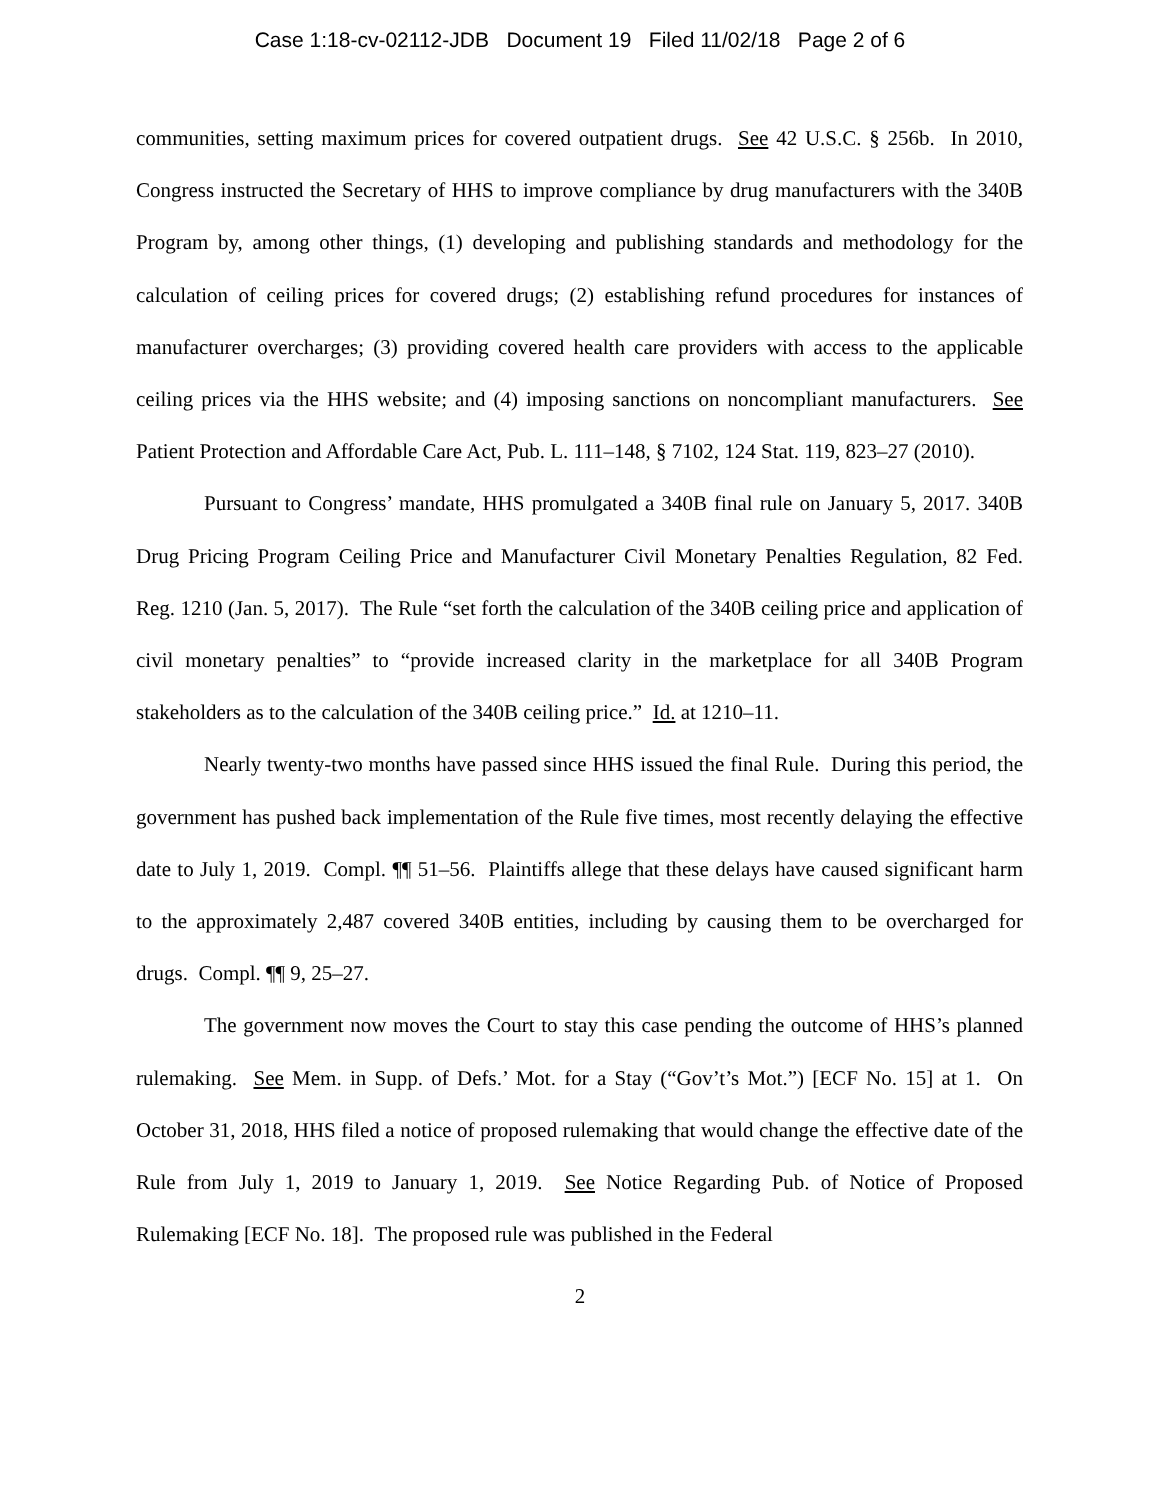Case 1:18-cv-02112-JDB Document 19 Filed 11/02/18 Page 2 of 6
communities, setting maximum prices for covered outpatient drugs. See 42 U.S.C. § 256b. In 2010, Congress instructed the Secretary of HHS to improve compliance by drug manufacturers with the 340B Program by, among other things, (1) developing and publishing standards and methodology for the calculation of ceiling prices for covered drugs; (2) establishing refund procedures for instances of manufacturer overcharges; (3) providing covered health care providers with access to the applicable ceiling prices via the HHS website; and (4) imposing sanctions on noncompliant manufacturers. See Patient Protection and Affordable Care Act, Pub. L. 111–148, § 7102, 124 Stat. 119, 823–27 (2010).
Pursuant to Congress’ mandate, HHS promulgated a 340B final rule on January 5, 2017. 340B Drug Pricing Program Ceiling Price and Manufacturer Civil Monetary Penalties Regulation, 82 Fed. Reg. 1210 (Jan. 5, 2017). The Rule “set forth the calculation of the 340B ceiling price and application of civil monetary penalties” to “provide increased clarity in the marketplace for all 340B Program stakeholders as to the calculation of the 340B ceiling price.” Id. at 1210–11.
Nearly twenty-two months have passed since HHS issued the final Rule. During this period, the government has pushed back implementation of the Rule five times, most recently delaying the effective date to July 1, 2019. Compl. ¶¶ 51–56. Plaintiffs allege that these delays have caused significant harm to the approximately 2,487 covered 340B entities, including by causing them to be overcharged for drugs. Compl. ¶¶ 9, 25–27.
The government now moves the Court to stay this case pending the outcome of HHS’s planned rulemaking. See Mem. in Supp. of Defs.’ Mot. for a Stay (“Gov’t’s Mot.”) [ECF No. 15] at 1. On October 31, 2018, HHS filed a notice of proposed rulemaking that would change the effective date of the Rule from July 1, 2019 to January 1, 2019. See Notice Regarding Pub. of Notice of Proposed Rulemaking [ECF No. 18]. The proposed rule was published in the Federal
2